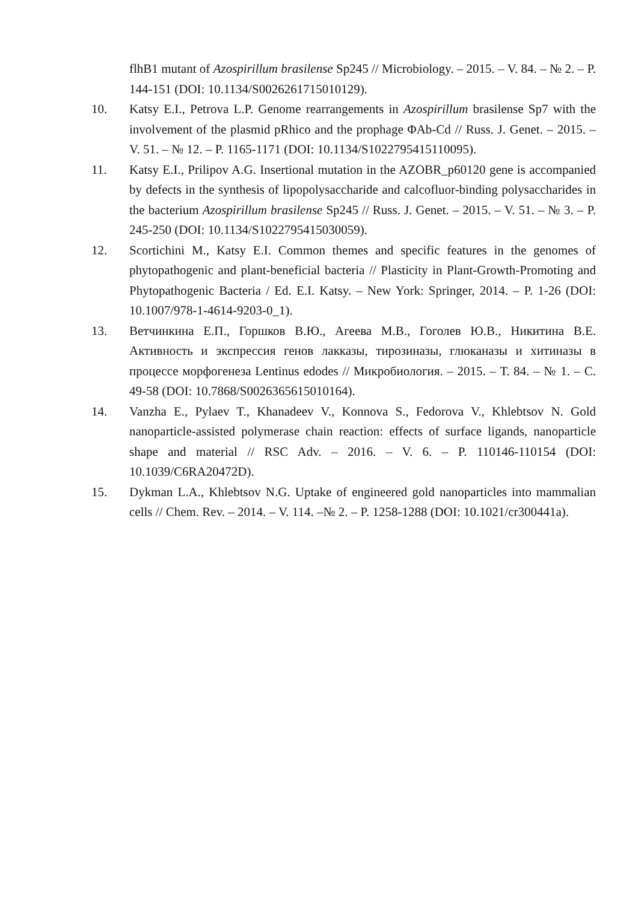flhB1 mutant of Azospirillum brasilense Sp245 // Microbiology. – 2015. – V. 84. – № 2. – P. 144-151 (DOI: 10.1134/S0026261715010129).
10. Katsy E.I., Petrova L.P. Genome rearrangements in Azospirillum brasilense Sp7 with the involvement of the plasmid pRhico and the prophage ΦAb-Cd // Russ. J. Genet. – 2015. – V. 51. – № 12. – P. 1165-1171 (DOI: 10.1134/S1022795415110095).
11. Katsy E.I., Prilipov A.G. Insertional mutation in the AZOBR_p60120 gene is accompanied by defects in the synthesis of lipopolysaccharide and calcofluor-binding polysaccharides in the bacterium Azospirillum brasilense Sp245 // Russ. J. Genet. – 2015. – V. 51. – № 3. – P. 245-250 (DOI: 10.1134/S1022795415030059).
12. Scortichini M., Katsy E.I. Common themes and specific features in the genomes of phytopathogenic and plant-beneficial bacteria // Plasticity in Plant-Growth-Promoting and Phytopathogenic Bacteria / Ed. E.I. Katsy. – New York: Springer, 2014. – P. 1-26 (DOI: 10.1007/978-1-4614-9203-0_1).
13. Ветчинкина Е.П., Горшков В.Ю., Агеева М.В., Гоголев Ю.В., Никитина В.Е. Активность и экспрессия генов лакказы, тирозиназы, глюканазы и хитиназы в процессе морфогенеза Lentinus edodes // Микробиология. – 2015. – Т. 84. – № 1. – С. 49-58 (DOI: 10.7868/S0026365615010164).
14. Vanzha E., Pylaev T., Khanadeev V., Konnova S., Fedorova V., Khlebtsov N. Gold nanoparticle-assisted polymerase chain reaction: effects of surface ligands, nanoparticle shape and material // RSC Adv. – 2016. – V. 6. – P. 110146-110154 (DOI: 10.1039/C6RA20472D).
15. Dykman L.A., Khlebtsov N.G. Uptake of engineered gold nanoparticles into mammalian cells // Chem. Rev. – 2014. – V. 114. –№ 2. – P. 1258-1288 (DOI: 10.1021/cr300441a).